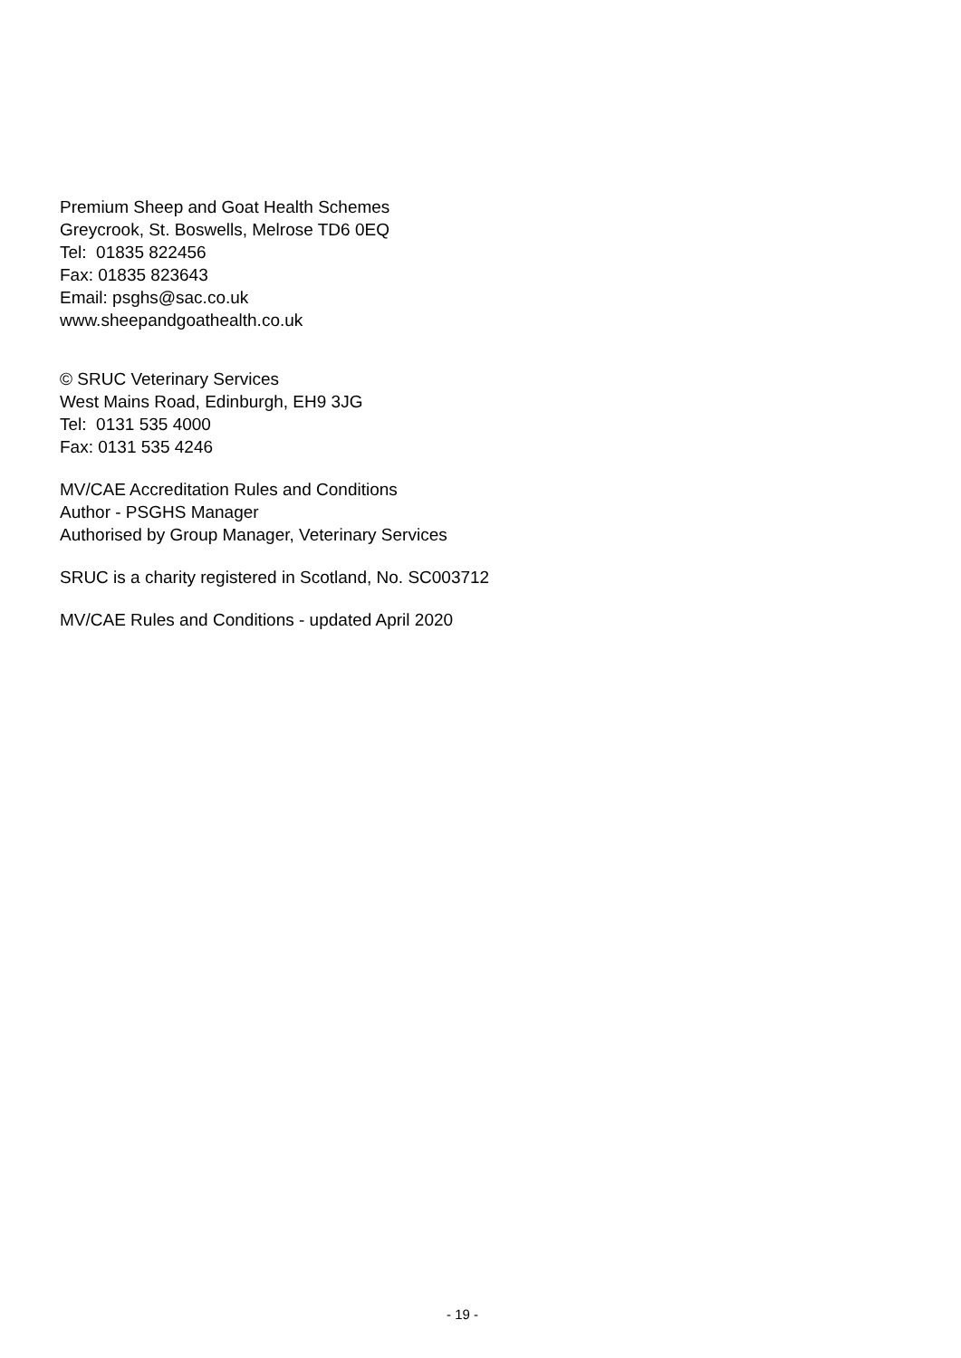Premium Sheep and Goat Health Schemes
Greycrook, St. Boswells, Melrose TD6 0EQ
Tel: 01835 822456
Fax: 01835 823643
Email: psghs@sac.co.uk
www.sheepandgoathealth.co.uk
© SRUC Veterinary Services
West Mains Road, Edinburgh, EH9 3JG
Tel: 0131 535 4000
Fax: 0131 535 4246
MV/CAE Accreditation Rules and Conditions
Author - PSGHS Manager
Authorised by Group Manager, Veterinary Services
SRUC is a charity registered in Scotland, No. SC003712
MV/CAE Rules and Conditions - updated April 2020
- 19 -